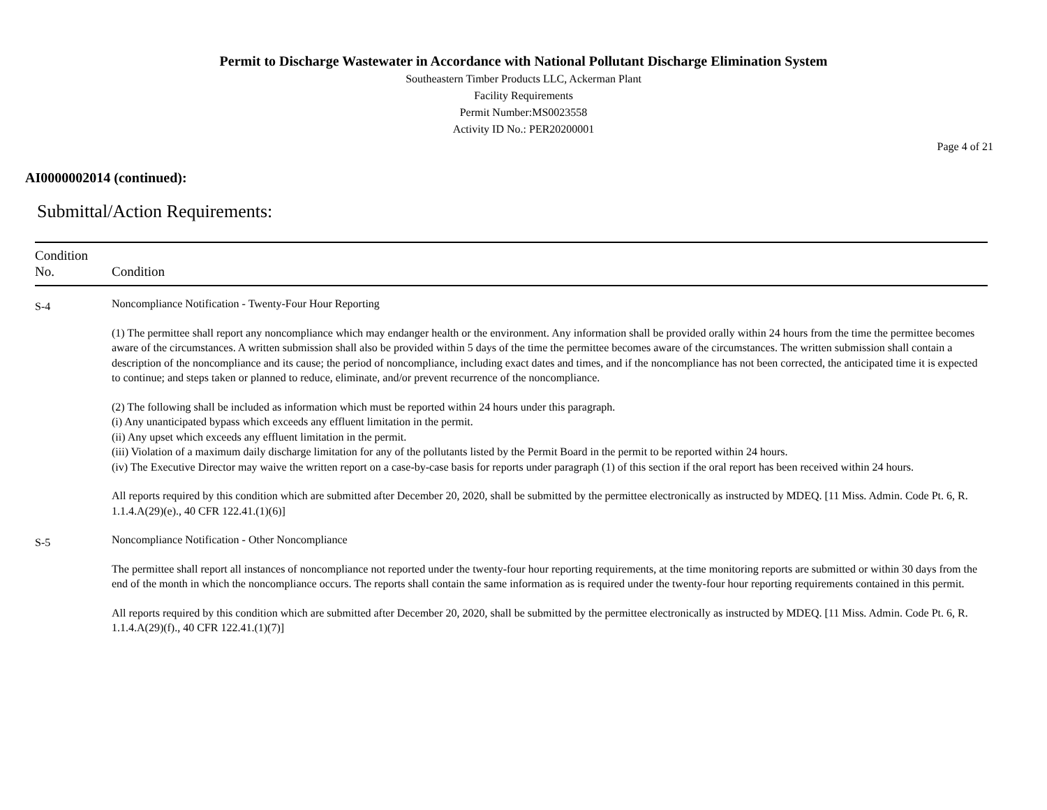Permit to Discharge Wastewater in Accordance with National Pollutant Discharge Elimination System
Southeastern Timber Products LLC, Ackerman Plant
Facility Requirements
Permit Number:MS0023558
Activity ID No.: PER20200001
Page 4 of 21
AI0000002014 (continued):
Submittal/Action Requirements:
| Condition No. | Condition |
| --- | --- |
| S-4 | Noncompliance Notification - Twenty-Four Hour Reporting (1) The permittee shall report any noncompliance which may endanger health or the environment. Any information shall be provided orally within 24 hours from the time the permittee becomes aware of the circumstances. A written submission shall also be provided within 5 days of the time the permittee becomes aware of the circumstances. The written submission shall contain a description of the noncompliance and its cause; the period of noncompliance, including exact dates and times, and if the noncompliance has not been corrected, the anticipated time it is expected to continue; and steps taken or planned to reduce, eliminate, and/or prevent recurrence of the noncompliance. (2) The following shall be included as information which must be reported within 24 hours under this paragraph. (i) Any unanticipated bypass which exceeds any effluent limitation in the permit. (ii) Any upset which exceeds any effluent limitation in the permit. (iii) Violation of a maximum daily discharge limitation for any of the pollutants listed by the Permit Board in the permit to be reported within 24 hours. (iv) The Executive Director may waive the written report on a case-by-case basis for reports under paragraph (1) of this section if the oral report has been received within 24 hours. All reports required by this condition which are submitted after December 20, 2020, shall be submitted by the permittee electronically as instructed by MDEQ. [11 Miss. Admin. Code Pt. 6, R. 1.1.4.A(29)(e)., 40 CFR 122.41.(1)(6)] |
| S-5 | Noncompliance Notification - Other Noncompliance The permittee shall report all instances of noncompliance not reported under the twenty-four hour reporting requirements, at the time monitoring reports are submitted or within 30 days from the end of the month in which the noncompliance occurs. The reports shall contain the same information as is required under the twenty-four hour reporting requirements contained in this permit. All reports required by this condition which are submitted after December 20, 2020, shall be submitted by the permittee electronically as instructed by MDEQ. [11 Miss. Admin. Code Pt. 6, R. 1.1.4.A(29)(f)., 40 CFR 122.41.(1)(7)] |